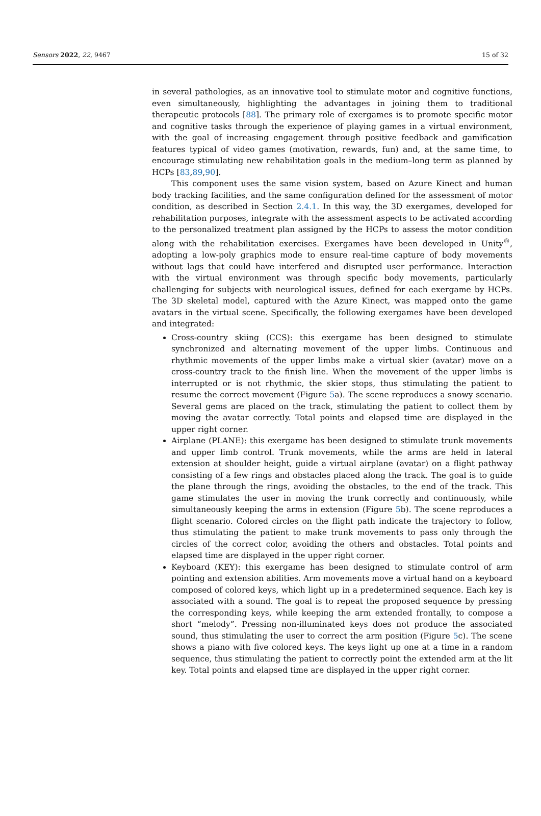Sensors 2022, 22, 9467 15 of 32
in several pathologies, as an innovative tool to stimulate motor and cognitive functions, even simultaneously, highlighting the advantages in joining them to traditional therapeutic protocols [88]. The primary role of exergames is to promote specific motor and cognitive tasks through the experience of playing games in a virtual environment, with the goal of increasing engagement through positive feedback and gamification features typical of video games (motivation, rewards, fun) and, at the same time, to encourage stimulating new rehabilitation goals in the medium–long term as planned by HCPs [83,89,90].
This component uses the same vision system, based on Azure Kinect and human body tracking facilities, and the same configuration defined for the assessment of motor condition, as described in Section 2.4.1. In this way, the 3D exergames, developed for rehabilitation purposes, integrate with the assessment aspects to be activated according to the personalized treatment plan assigned by the HCPs to assess the motor condition along with the rehabilitation exercises. Exergames have been developed in Unity<sup>®</sup>, adopting a low-poly graphics mode to ensure real-time capture of body movements without lags that could have interfered and disrupted user performance. Interaction with the virtual environment was through specific body movements, particularly challenging for subjects with neurological issues, defined for each exergame by HCPs. The 3D skeletal model, captured with the Azure Kinect, was mapped onto the game avatars in the virtual scene. Specifically, the following exergames have been developed and integrated:
Cross-country skiing (CCS): this exergame has been designed to stimulate synchronized and alternating movement of the upper limbs. Continuous and rhythmic movements of the upper limbs make a virtual skier (avatar) move on a cross-country track to the finish line. When the movement of the upper limbs is interrupted or is not rhythmic, the skier stops, thus stimulating the patient to resume the correct movement (Figure 5a). The scene reproduces a snowy scenario. Several gems are placed on the track, stimulating the patient to collect them by moving the avatar correctly. Total points and elapsed time are displayed in the upper right corner.
Airplane (PLANE): this exergame has been designed to stimulate trunk movements and upper limb control. Trunk movements, while the arms are held in lateral extension at shoulder height, guide a virtual airplane (avatar) on a flight pathway consisting of a few rings and obstacles placed along the track. The goal is to guide the plane through the rings, avoiding the obstacles, to the end of the track. This game stimulates the user in moving the trunk correctly and continuously, while simultaneously keeping the arms in extension (Figure 5b). The scene reproduces a flight scenario. Colored circles on the flight path indicate the trajectory to follow, thus stimulating the patient to make trunk movements to pass only through the circles of the correct color, avoiding the others and obstacles. Total points and elapsed time are displayed in the upper right corner.
Keyboard (KEY): this exergame has been designed to stimulate control of arm pointing and extension abilities. Arm movements move a virtual hand on a keyboard composed of colored keys, which light up in a predetermined sequence. Each key is associated with a sound. The goal is to repeat the proposed sequence by pressing the corresponding keys, while keeping the arm extended frontally, to compose a short “melody”. Pressing non-illuminated keys does not produce the associated sound, thus stimulating the user to correct the arm position (Figure 5c). The scene shows a piano with five colored keys. The keys light up one at a time in a random sequence, thus stimulating the patient to correctly point the extended arm at the lit key. Total points and elapsed time are displayed in the upper right corner.